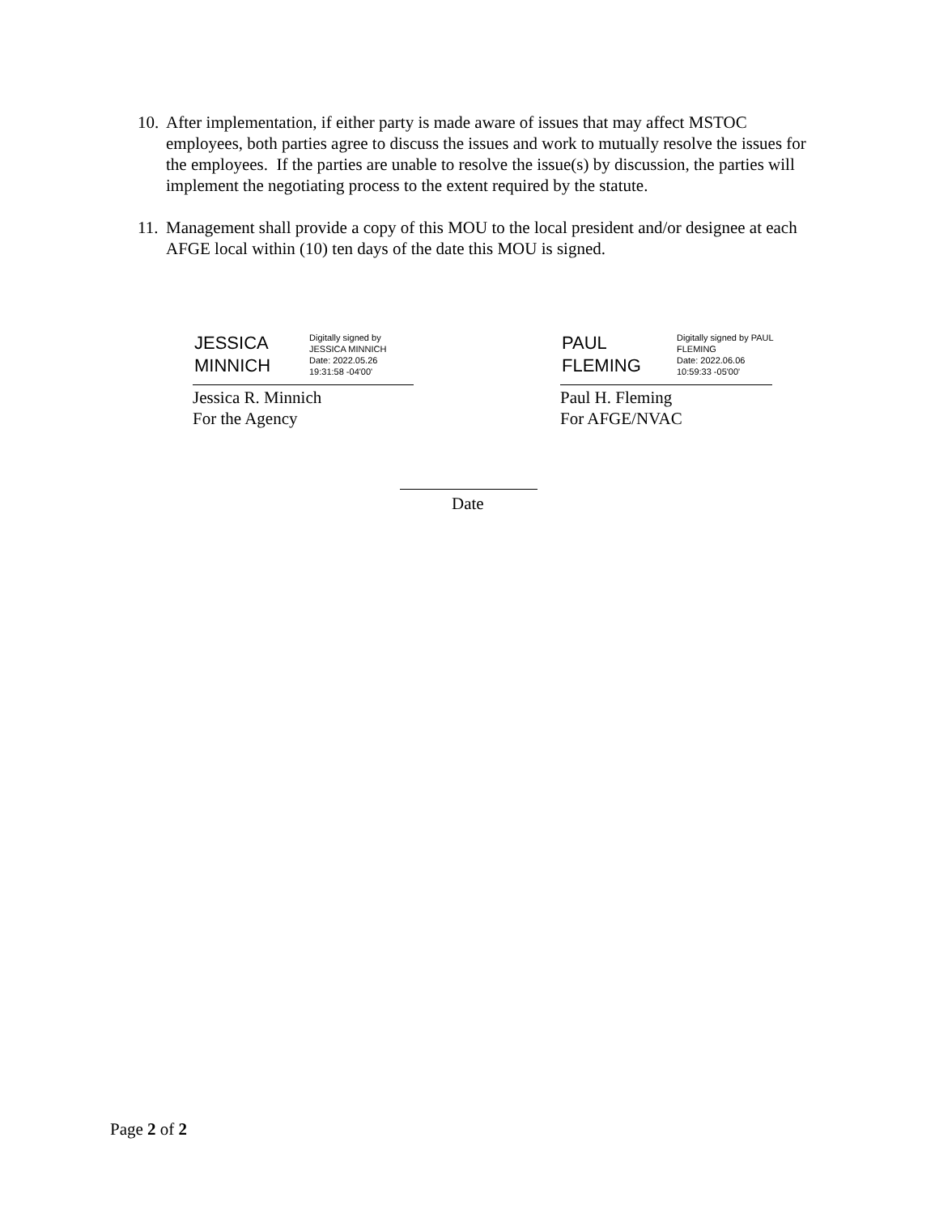10.
After implementation, if either party is made aware of issues that may affect MSTOC employees, both parties agree to discuss the issues and work to mutually resolve the issues for the employees. If the parties are unable to resolve the issue(s) by discussion, the parties will implement the negotiating process to the extent required by the statute.
11.
Management shall provide a copy of this MOU to the local president and/or designee at each AFGE local within (10) ten days of the date this MOU is signed.
JESSICA MINNICH
Digitally signed by
JESSICA MINNICH
Date: 2022.05.26
19:31:58 -04'00'
PAUL FLEMING
Digitally signed by PAUL
FLEMING
Date: 2022.06.06
10:59:33 -05'00'
Jessica R. Minnich
For the Agency
Paul H. Fleming
For AFGE/NVAC
Date
Page 2 of 2